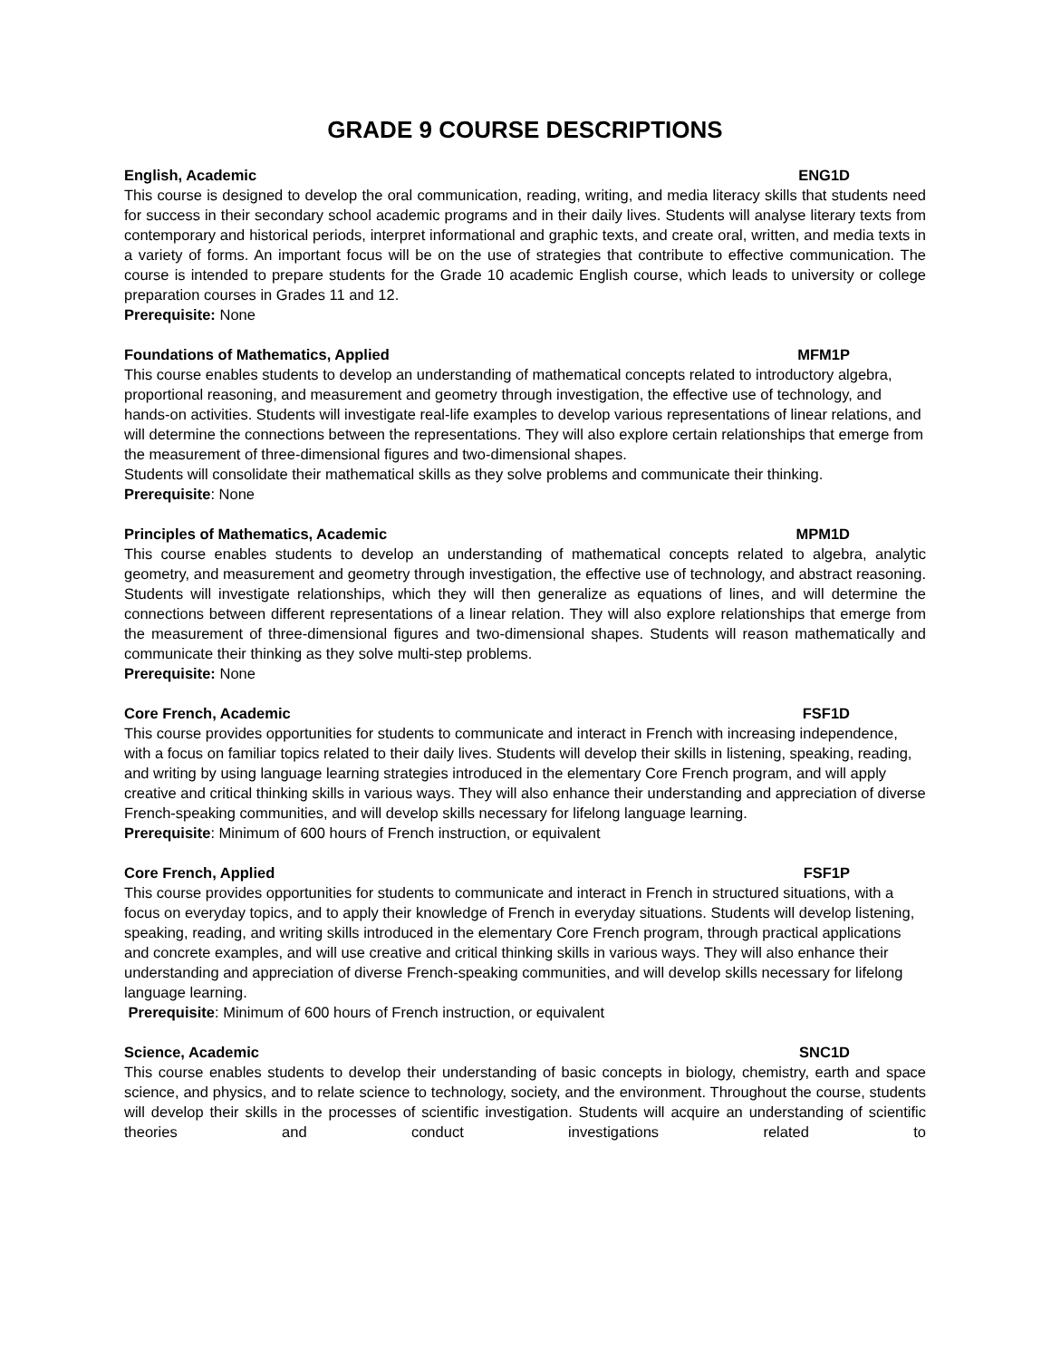GRADE 9 COURSE DESCRIPTIONS
English, Academic ENG1D
This course is designed to develop the oral communication, reading, writing, and media literacy skills that students need for success in their secondary school academic programs and in their daily lives. Students will analyse literary texts from contemporary and historical periods, interpret informational and graphic texts, and create oral, written, and media texts in a variety of forms. An important focus will be on the use of strategies that contribute to effective communication. The course is intended to prepare students for the Grade 10 academic English course, which leads to university or college preparation courses in Grades 11 and 12.
Prerequisite: None
Foundations of Mathematics, Applied MFM1P
This course enables students to develop an understanding of mathematical concepts related to introductory algebra, proportional reasoning, and measurement and geometry through investigation, the effective use of technology, and hands-on activities. Students will investigate real-life examples to develop various representations of linear relations, and will determine the connections between the representations. They will also explore certain relationships that emerge from the measurement of three-dimensional figures and two-dimensional shapes.
Students will consolidate their mathematical skills as they solve problems and communicate their thinking.
Prerequisite: None
Principles of Mathematics, Academic MPM1D
This course enables students to develop an understanding of mathematical concepts related to algebra, analytic geometry, and measurement and geometry through investigation, the effective use of technology, and abstract reasoning. Students will investigate relationships, which they will then generalize as equations of lines, and will determine the connections between different representations of a linear relation. They will also explore relationships that emerge from the measurement of three-dimensional figures and two-dimensional shapes. Students will reason mathematically and communicate their thinking as they solve multi-step problems.
Prerequisite: None
Core French, Academic FSF1D
This course provides opportunities for students to communicate and interact in French with increasing independence, with a focus on familiar topics related to their daily lives. Students will develop their skills in listening, speaking, reading, and writing by using language learning strategies introduced in the elementary Core French program, and will apply creative and critical thinking skills in various ways. They will also enhance their understanding and appreciation of diverse French-speaking communities, and will develop skills necessary for lifelong language learning.
Prerequisite: Minimum of 600 hours of French instruction, or equivalent
Core French, Applied FSF1P
This course provides opportunities for students to communicate and interact in French in structured situations, with a focus on everyday topics, and to apply their knowledge of French in everyday situations. Students will develop listening, speaking, reading, and writing skills introduced in the elementary Core French program, through practical applications and concrete examples, and will use creative and critical thinking skills in various ways. They will also enhance their understanding and appreciation of diverse French-speaking communities, and will develop skills necessary for lifelong language learning.
Prerequisite: Minimum of 600 hours of French instruction, or equivalent
Science, Academic SNC1D
This course enables students to develop their understanding of basic concepts in biology, chemistry, earth and space science, and physics, and to relate science to technology, society, and the environment. Throughout the course, students will develop their skills in the processes of scientific investigation. Students will acquire an understanding of scientific theories and conduct investigations related to